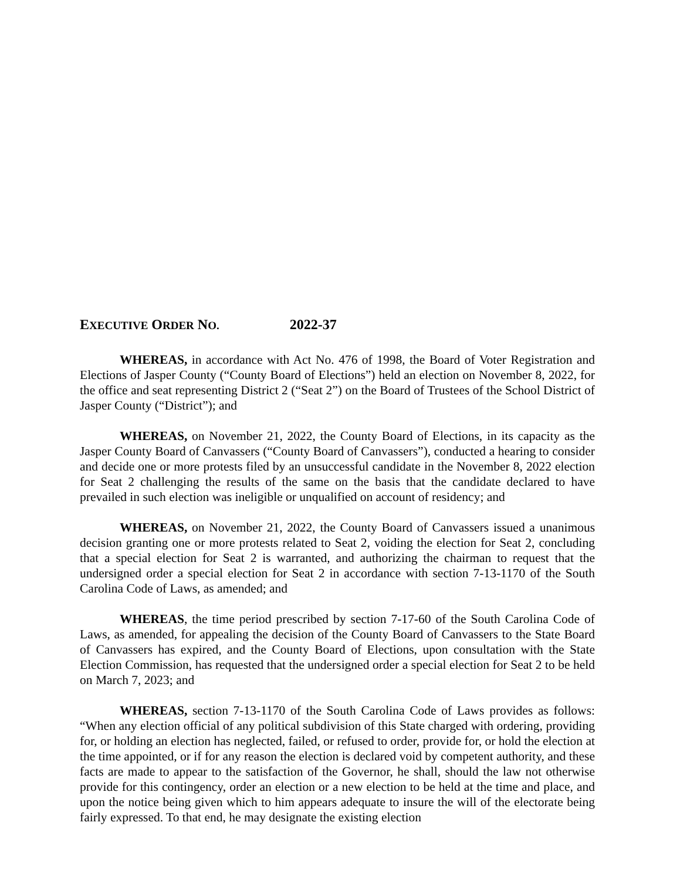EXECUTIVE ORDER NO. 2022-37
WHEREAS, in accordance with Act No. 476 of 1998, the Board of Voter Registration and Elections of Jasper County (“County Board of Elections”) held an election on November 8, 2022, for the office and seat representing District 2 (“Seat 2”) on the Board of Trustees of the School District of Jasper County (“District”); and
WHEREAS, on November 21, 2022, the County Board of Elections, in its capacity as the Jasper County Board of Canvassers (“County Board of Canvassers”), conducted a hearing to consider and decide one or more protests filed by an unsuccessful candidate in the November 8, 2022 election for Seat 2 challenging the results of the same on the basis that the candidate declared to have prevailed in such election was ineligible or unqualified on account of residency; and
WHEREAS, on November 21, 2022, the County Board of Canvassers issued a unanimous decision granting one or more protests related to Seat 2, voiding the election for Seat 2, concluding that a special election for Seat 2 is warranted, and authorizing the chairman to request that the undersigned order a special election for Seat 2 in accordance with section 7-13-1170 of the South Carolina Code of Laws, as amended; and
WHEREAS, the time period prescribed by section 7-17-60 of the South Carolina Code of Laws, as amended, for appealing the decision of the County Board of Canvassers to the State Board of Canvassers has expired, and the County Board of Elections, upon consultation with the State Election Commission, has requested that the undersigned order a special election for Seat 2 to be held on March 7, 2023; and
WHEREAS, section 7-13-1170 of the South Carolina Code of Laws provides as follows: “When any election official of any political subdivision of this State charged with ordering, providing for, or holding an election has neglected, failed, or refused to order, provide for, or hold the election at the time appointed, or if for any reason the election is declared void by competent authority, and these facts are made to appear to the satisfaction of the Governor, he shall, should the law not otherwise provide for this contingency, order an election or a new election to be held at the time and place, and upon the notice being given which to him appears adequate to insure the will of the electorate being fairly expressed. To that end, he may designate the existing election